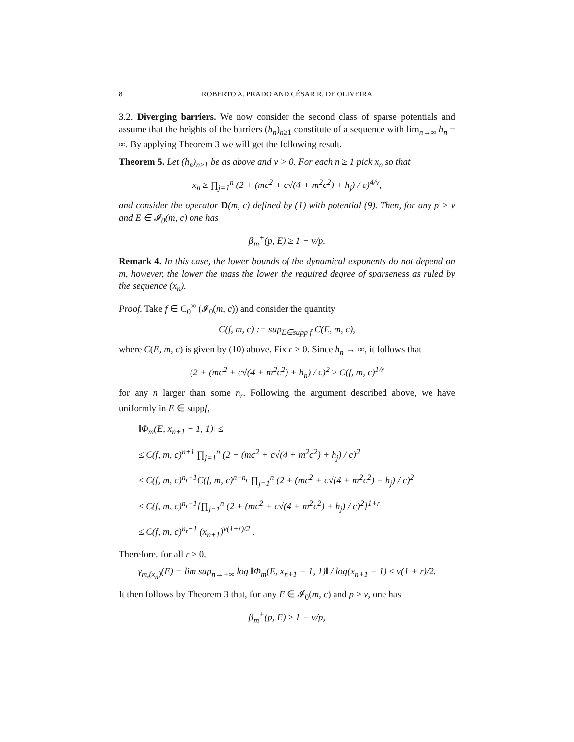8 ROBERTO A. PRADO AND CÉSAR R. DE OLIVEIRA
3.2. Diverging barriers. We now consider the second class of sparse potentials and assume that the heights of the barriers (h<sub>n</sub>)<sub>n≥1</sub> constitute of a sequence with lim<sub>n→∞</sub> h<sub>n</sub> = ∞. By applying Theorem 3 we will get the following result.
Theorem 5. Let (h<sub>n</sub>)<sub>n≥1</sub> be as above and ν > 0. For each n ≥ 1 pick x<sub>n</sub> so that
x<sub>n</sub> ≥ ∏<sub>j=1</sub><sup>n</sup> (2 + (mc<sup>2</sup> + c√(4 + m<sup>2</sup>c<sup>2</sup>) + h<sub>j</sub>) / c)<sup>4/ν</sup>,
and consider the operator D(m, c) defined by (1) with potential (9). Then, for any p > ν and E ∈ 𝓘<sub>0</sub>(m, c) one has
β<sub>m</sub><sup>+</sup>(p, E) ≥ 1 − ν/p.
Remark 4. In this case, the lower bounds of the dynamical exponents do not depend on m, however, the lower the mass the lower the required degree of sparseness as ruled by the sequence (x<sub>n</sub>).
Proof. Take f ∈ C<sub>0</sub><sup>∞</sup> (𝓘<sub>0</sub>(m, c)) and consider the quantity
C(f, m, c) := sup<sub>E∈supp f</sub> C(E, m, c),
where C(E, m, c) is given by (10) above. Fix r > 0. Since h<sub>n</sub> → ∞, it follows that
(2 + (mc<sup>2</sup> + c√(4 + m<sup>2</sup>c<sup>2</sup>) + h<sub>n</sub>) / c)<sup>2</sup> ≥ C(f, m, c)<sup>1/r</sup>
for any n larger than some n<sub>r</sub>. Following the argument described above, we have uniformly in E ∈ suppf,
‖Φ<sub>m</sub>(E, x<sub>n+1</sub> − 1, 1)‖ ≤
≤ C(f, m, c)<sup>n+1</sup> ∏<sub>j=1</sub><sup>n</sup> (2 + (mc<sup>2</sup> + c√(4 + m<sup>2</sup>c<sup>2</sup>) + h<sub>j</sub>) / c)<sup>2</sup>
≤ C(f, m, c)<sup>n<sub>r</sub>+1</sup>C(f, m, c)<sup>n−n<sub>r</sub></sup> ∏<sub>j=1</sub><sup>n</sup> (2 + (mc<sup>2</sup> + c√(4 + m<sup>2</sup>c<sup>2</sup>) + h<sub>j</sub>) / c)<sup>2</sup>
≤ C(f, m, c)<sup>n<sub>r</sub>+1</sup>[∏<sub>j=1</sub><sup>n</sup> (2 + (mc<sup>2</sup> + c√(4 + m<sup>2</sup>c<sup>2</sup>) + h<sub>j</sub>) / c)<sup>2</sup>]<sup>1+r</sup>
≤ C(f, m, c)<sup>n<sub>r</sub>+1</sup> (x<sub>n+1</sub>)<sup>ν(1+r)/2</sup> .
Therefore, for all r > 0,
γ<sub>m,(x<sub>n</sub>)</sub>(E) = lim sup<sub>n→+∞</sub> log ‖Φ<sub>m</sub>(E, x<sub>n+1</sub> − 1, 1)‖ / log(x<sub>n+1</sub> − 1) ≤ ν(1 + r)/2.
It then follows by Theorem 3 that, for any E ∈ 𝓘<sub>0</sub>(m, c) and p > ν, one has
β<sub>m</sub><sup>+</sup>(p, E) ≥ 1 − ν/p,